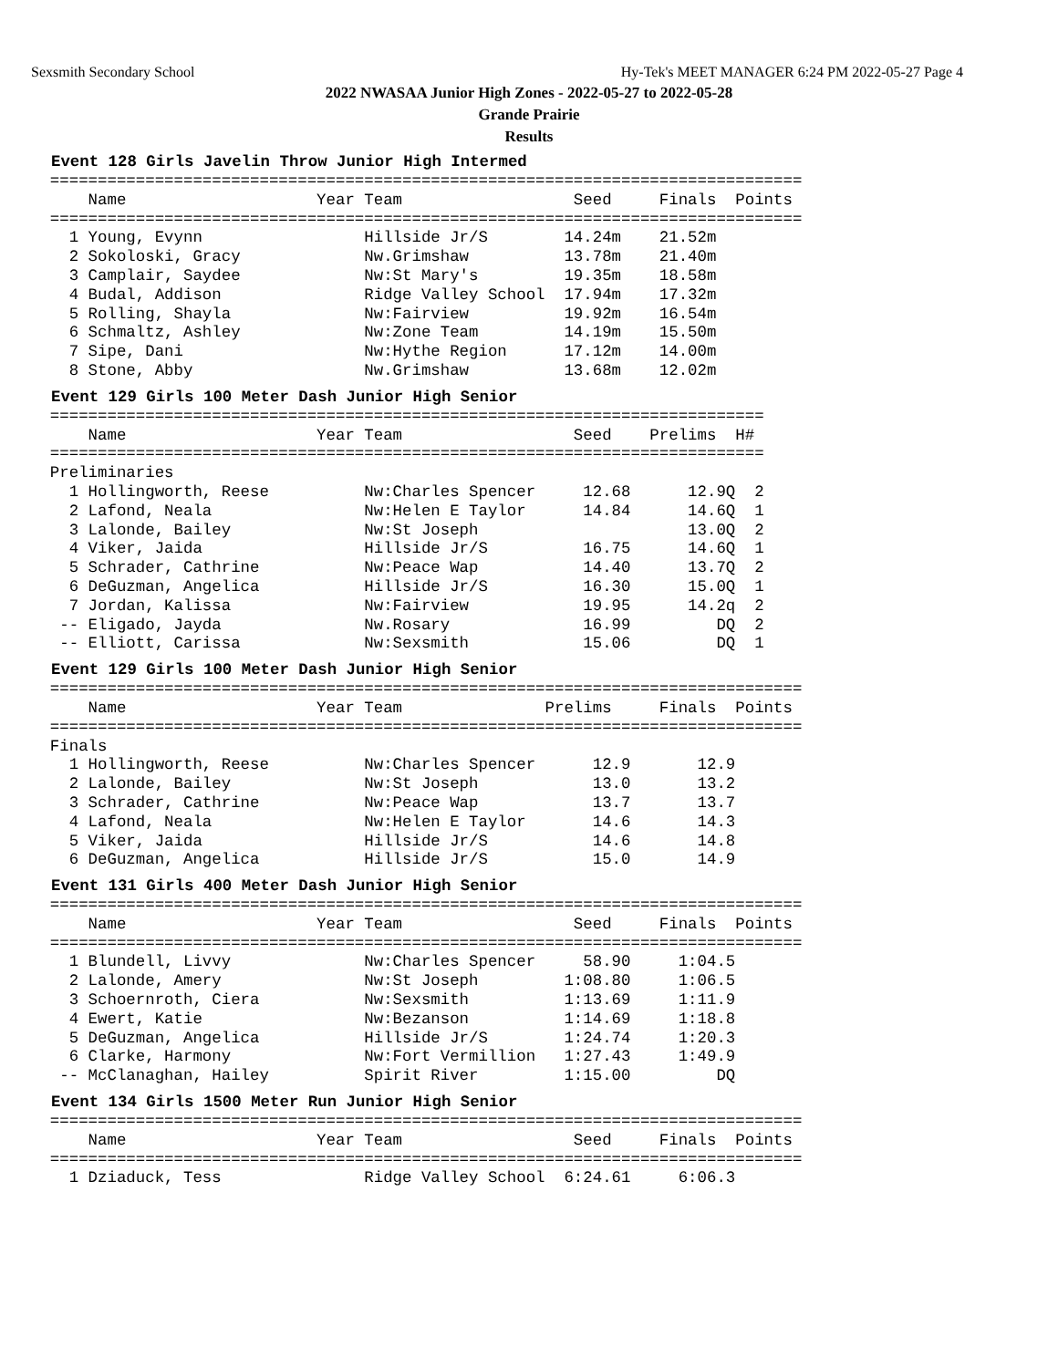Sexsmith Secondary School Hy-Tek's MEET MANAGER 6:24 PM 2022-05-27 Page 4
2022 NWASAA Junior High Zones - 2022-05-27 to 2022-05-28
Grande Prairie
Results
Event 128 Girls Javelin Throw Junior High Intermed
  ===============================================================================
      Name                    Year Team                  Seed     Finals  Points
  ===============================================================================
    1 Young, Evynn                 Hillside Jr/S        14.24m    21.52m
    2 Sokoloski, Gracy             Nw.Grimshaw          13.78m    21.40m
    3 Camplair, Saydee             Nw:St Mary's         19.35m    18.58m
    4 Budal, Addison               Ridge Valley School  17.94m    17.32m
    5 Rolling, Shayla              Nw:Fairview          19.92m    16.54m
    6 Schmaltz, Ashley             Nw:Zone Team         14.19m    15.50m
    7 Sipe, Dani                   Nw:Hythe Region      17.12m    14.00m
    8 Stone, Abby                  Nw.Grimshaw          13.68m    12.02m
Event 129 Girls 100 Meter Dash Junior High Senior
  ===========================================================================
      Name                    Year Team                  Seed    Prelims  H#
  ===========================================================================
  Preliminaries
    1 Hollingworth, Reese          Nw:Charles Spencer     12.68      12.9Q  2
    2 Lafond, Neala                Nw:Helen E Taylor      14.84      14.6Q  1
    3 Lalonde, Bailey              Nw:St Joseph                      13.0Q  2
    4 Viker, Jaida                 Hillside Jr/S          16.75      14.6Q  1
    5 Schrader, Cathrine           Nw:Peace Wap           14.40      13.7Q  2
    6 DeGuzman, Angelica           Hillside Jr/S          16.30      15.0Q  1
    7 Jordan, Kalissa              Nw:Fairview            19.95      14.2q  2
   -- Eligado, Jayda               Nw.Rosary              16.99         DQ  2
   -- Elliott, Carissa             Nw:Sexsmith            15.06         DQ  1
Event 129 Girls 100 Meter Dash Junior High Senior
  ===============================================================================
      Name                    Year Team               Prelims     Finals  Points
  ===============================================================================
  Finals
    1 Hollingworth, Reese          Nw:Charles Spencer      12.9       12.9
    2 Lalonde, Bailey              Nw:St Joseph            13.0       13.2
    3 Schrader, Cathrine           Nw:Peace Wap            13.7       13.7
    4 Lafond, Neala                Nw:Helen E Taylor       14.6       14.3
    5 Viker, Jaida                 Hillside Jr/S           14.6       14.8
    6 DeGuzman, Angelica           Hillside Jr/S           15.0       14.9
Event 131 Girls 400 Meter Dash Junior High Senior
  ===============================================================================
      Name                    Year Team                  Seed     Finals  Points
  ===============================================================================
    1 Blundell, Livvy              Nw:Charles Spencer     58.90     1:04.5
    2 Lalonde, Amery               Nw:St Joseph         1:08.80     1:06.5
    3 Schoernroth, Ciera           Nw:Sexsmith          1:13.69     1:11.9
    4 Ewert, Katie                 Nw:Bezanson          1:14.69     1:18.8
    5 DeGuzman, Angelica           Hillside Jr/S        1:24.74     1:20.3
    6 Clarke, Harmony              Nw:Fort Vermillion   1:27.43     1:49.9
   -- McClanaghan, Hailey          Spirit River         1:15.00         DQ
Event 134 Girls 1500 Meter Run Junior High Senior
  ===============================================================================
      Name                    Year Team                  Seed     Finals  Points
  ===============================================================================
    1 Dziaduck, Tess               Ridge Valley School  6:24.61     6:06.3